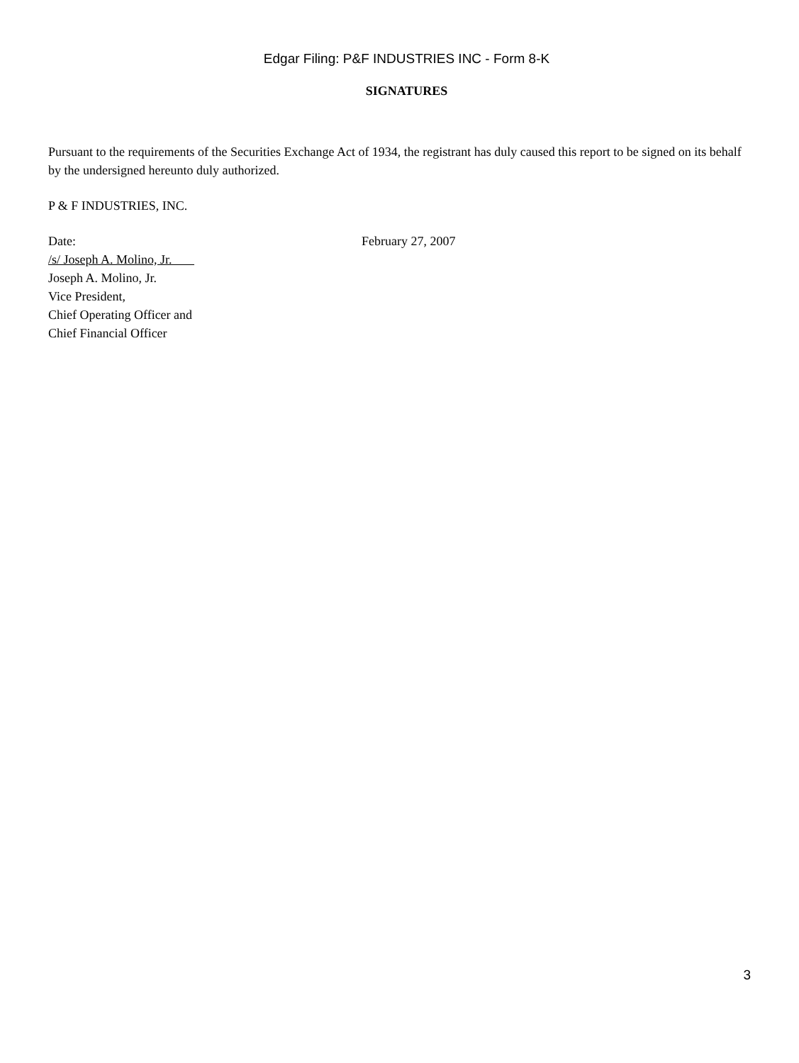Edgar Filing: P&F INDUSTRIES INC - Form 8-K
SIGNATURES
Pursuant to the requirements of the Securities Exchange Act of 1934, the registrant has duly caused this report to be signed on its behalf by the undersigned hereunto duly authorized.
P & F INDUSTRIES, INC.
Date: February 27, 2007
/s/ Joseph A. Molino, Jr.
Joseph A. Molino, Jr.
Vice President,
Chief Operating Officer and
Chief Financial Officer
3